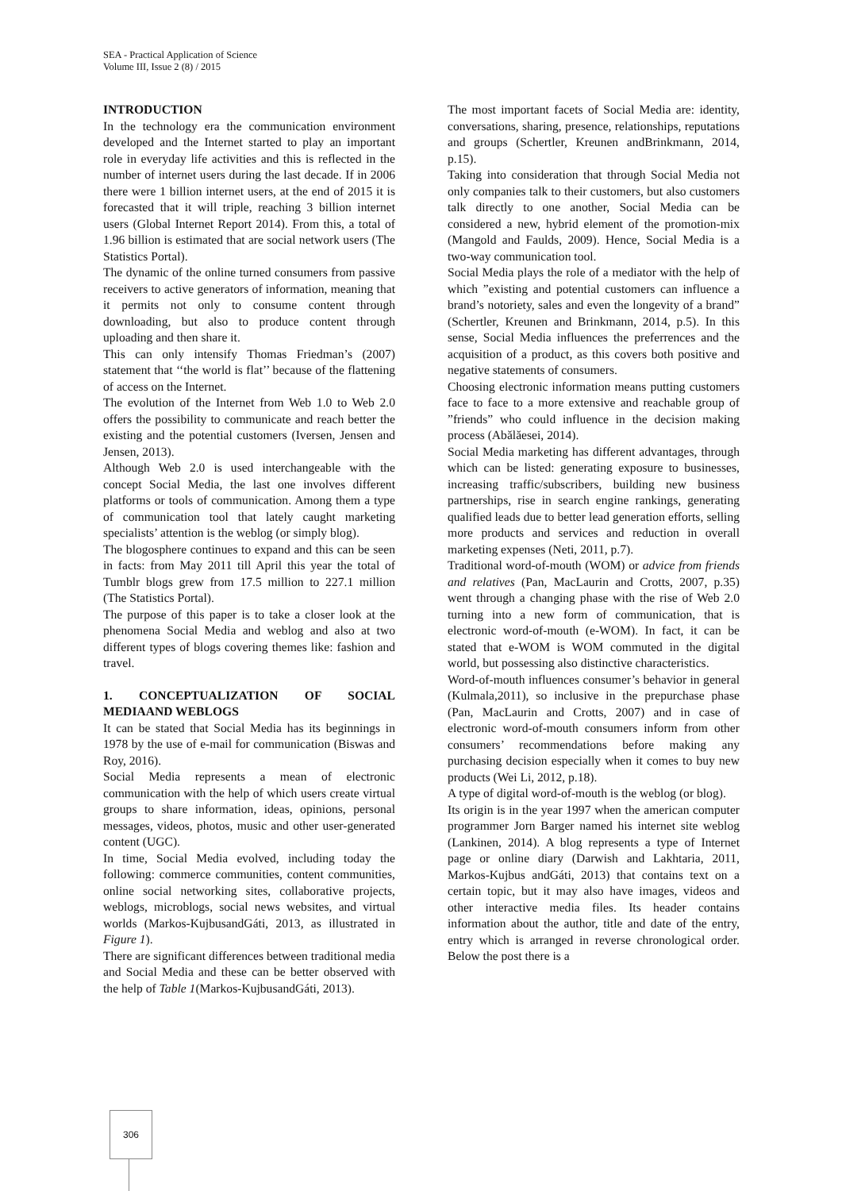SEA - Practical Application of Science
Volume III, Issue 2 (8) / 2015
INTRODUCTION
In the technology era the communication environment developed and the Internet started to play an important role in everyday life activities and this is reflected in the number of internet users during the last decade. If in 2006 there were 1 billion internet users, at the end of 2015 it is forecasted that it will triple, reaching 3 billion internet users (Global Internet Report 2014). From this, a total of 1.96 billion is estimated that are social network users (The Statistics Portal).
The dynamic of the online turned consumers from passive receivers to active generators of information, meaning that it permits not only to consume content through downloading, but also to produce content through uploading and then share it.
This can only intensify Thomas Friedman’s (2007) statement that ‘‘the world is flat’’ because of the flattening of access on the Internet.
The evolution of the Internet from Web 1.0 to Web 2.0 offers the possibility to communicate and reach better the existing and the potential customers (Iversen, Jensen and Jensen, 2013).
Although Web 2.0 is used interchangeable with the concept Social Media, the last one involves different platforms or tools of communication. Among them a type of communication tool that lately caught marketing specialists’ attention is the weblog (or simply blog).
The blogosphere continues to expand and this can be seen in facts: from May 2011 till April this year the total of Tumblr blogs grew from 17.5 million to 227.1 million (The Statistics Portal).
The purpose of this paper is to take a closer look at the phenomena Social Media and weblog and also at two different types of blogs covering themes like: fashion and travel.
1. CONCEPTUALIZATION OF SOCIAL MEDIAAND WEBLOGS
It can be stated that Social Media has its beginnings in 1978 by the use of e-mail for communication (Biswas and Roy, 2016).
Social Media represents a mean of electronic communication with the help of which users create virtual groups to share information, ideas, opinions, personal messages, videos, photos, music and other user-generated content (UGC).
In time, Social Media evolved, including today the following: commerce communities, content communities, online social networking sites, collaborative projects, weblogs, microblogs, social news websites, and virtual worlds (Markos-KujbusandGáti, 2013, as illustrated in Figure 1).
There are significant differences between traditional media and Social Media and these can be better observed with the help of Table 1(Markos-KujbusandGáti, 2013).
The most important facets of Social Media are: identity, conversations, sharing, presence, relationships, reputations and groups (Schertler, Kreunen andBrinkmann, 2014, p.15).
Taking into consideration that through Social Media not only companies talk to their customers, but also customers talk directly to one another, Social Media can be considered a new, hybrid element of the promotion-mix (Mangold and Faulds, 2009). Hence, Social Media is a two-way communication tool.
Social Media plays the role of a mediator with the help of which ”existing and potential customers can influence a brand’s notoriety, sales and even the longevity of a brand” (Schertler, Kreunen and Brinkmann, 2014, p.5). In this sense, Social Media influences the preferrences and the acquisition of a product, as this covers both positive and negative statements of consumers.
Choosing electronic information means putting customers face to face to a more extensive and reachable group of ”friends” who could influence in the decision making process (Abălăesei, 2014).
Social Media marketing has different advantages, through which can be listed: generating exposure to businesses, increasing traffic/subscribers, building new business partnerships, rise in search engine rankings, generating qualified leads due to better lead generation efforts, selling more products and services and reduction in overall marketing expenses (Neti, 2011, p.7).
Traditional word-of-mouth (WOM) or advice from friends and relatives (Pan, MacLaurin and Crotts, 2007, p.35) went through a changing phase with the rise of Web 2.0 turning into a new form of communication, that is electronic word-of-mouth (e-WOM). In fact, it can be stated that e-WOM is WOM commuted in the digital world, but possessing also distinctive characteristics.
Word-of-mouth influences consumer’s behavior in general (Kulmala,2011), so inclusive in the prepurchase phase (Pan, MacLaurin and Crotts, 2007) and in case of electronic word-of-mouth consumers inform from other consumers’ recommendations before making any purchasing decision especially when it comes to buy new products (Wei Li, 2012, p.18).
A type of digital word-of-mouth is the weblog (or blog).
Its origin is in the year 1997 when the american computer programmer Jorn Barger named his internet site weblog (Lankinen, 2014). A blog represents a type of Internet page or online diary (Darwish and Lakhtaria, 2011, Markos-Kujbus andGáti, 2013) that contains text on a certain topic, but it may also have images, videos and other interactive media files. Its header contains information about the author, title and date of the entry, entry which is arranged in reverse chronological order. Below the post there is a
306